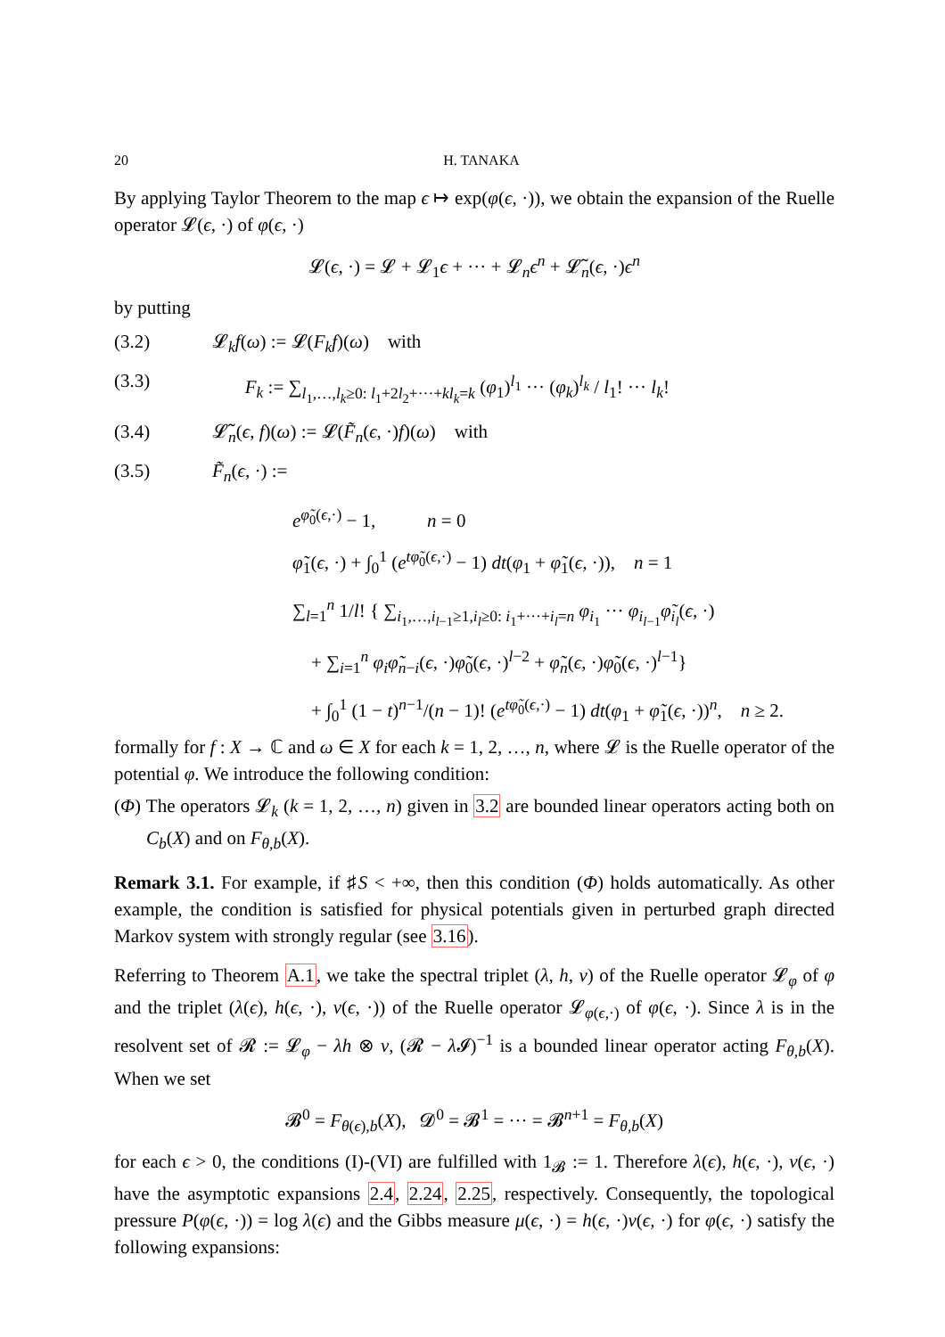20 H. TANAKA
By applying Taylor Theorem to the map ϵ ↦ exp(φ(ϵ, ·)), we obtain the expansion of the Ruelle operator 𝓛(ϵ, ·) of φ(ϵ, ·)
𝓛(ϵ, ·) = 𝓛 + 𝓛<sub>1</sub>ϵ + ··· + 𝓛<sub>n</sub>ϵ<sup>n</sup> + 𝓛̃<sub>n</sub>(ϵ, ·)ϵ<sup>n</sup>
by putting
(3.2) 𝓛<sub>k</sub>f(ω) := 𝓛(F<sub>k</sub>f)(ω) with
(3.3) F<sub>k</sub> := ∑<sub>l<sub>1</sub>,…,l<sub>k</sub>≥0: l<sub>1</sub>+2l<sub>2</sub>+···+kl<sub>k</sub>=k</sub> (φ<sub>1</sub>)<sup>l<sub>1</sub></sup> ··· (φ<sub>k</sub>)<sup>l<sub>k</sub></sup> / l<sub>1</sub>! ··· l<sub>k</sub>!
(3.4) 𝓛̃<sub>n</sub>(ϵ, f)(ω) := 𝓛(F̃<sub>n</sub>(ϵ, ·)f)(ω) with
(3.5) F̃<sub>n</sub>(ϵ, ·) :=
e<sup>φ̃<sub>0</sub>(ϵ,·)</sup> − 1, n = 0
φ̃<sub>1</sub>(ϵ, ·) + ∫<sub>0</sub><sup>1</sup> (e<sup>tφ̃<sub>0</sub>(ϵ,·)</sup> − 1) dt(φ<sub>1</sub> + φ̃<sub>1</sub>(ϵ, ·)), n = 1
∑<sub>l=1</sub><sup>n</sup> 1/l! { ∑<sub>i<sub>1</sub>,…,i<sub>l−1</sub>≥1,i<sub>l</sub>≥0: i<sub>1</sub>+···+i<sub>l</sub>=n</sub> φ<sub>i<sub>1</sub></sub> ··· φ<sub>i<sub>l−1</sub></sub>φ̃<sub>i<sub>l</sub></sub>(ϵ, ·)
+ ∑<sub>i=1</sub><sup>n</sup> φ<sub>i</sub>φ̃<sub>n−i</sub>(ϵ, ·)φ̃<sub>0</sub>(ϵ, ·)<sup>l−2</sup> + φ̃<sub>n</sub>(ϵ, ·)φ̃<sub>0</sub>(ϵ, ·)<sup>l−1</sup>}
+ ∫<sub>0</sub><sup>1</sup> (1 − t)<sup>n−1</sup>/(n − 1)! (e<sup>tφ̃<sub>0</sub>(ϵ,·)</sup> − 1) dt(φ<sub>1</sub> + φ̃<sub>1</sub>(ϵ, ·))<sup>n</sup>, n ≥ 2.
formally for f : X → ℂ and ω ∈ X for each k = 1, 2, …, n, where 𝓛 is the Ruelle operator of the potential φ. We introduce the following condition:
(Φ) The operators 𝓛<sub>k</sub> (k = 1, 2, …, n) given in 3.2 are bounded linear operators acting both on C<sub>b</sub>(X) and on F<sub>θ,b</sub>(X).
Remark 3.1. For example, if ♯S < +∞, then this condition (Φ) holds automatically. As other example, the condition is satisfied for physical potentials given in perturbed graph directed Markov system with strongly regular (see 3.16).
Referring to Theorem A.1, we take the spectral triplet (λ, h, ν) of the Ruelle operator 𝓛<sub>φ</sub> of φ and the triplet (λ(ϵ), h(ϵ, ·), ν(ϵ, ·)) of the Ruelle operator 𝓛<sub>φ(ϵ,·)</sub> of φ(ϵ, ·). Since λ is in the resolvent set of 𝓡 := 𝓛<sub>φ</sub> − λh ⊗ ν, (𝓡 − λ 𝓘)<sup>−1</sup> is a bounded linear operator acting F<sub>θ,b</sub>(X). When we set
𝓑<sup>0</sup> = F<sub>θ(ϵ),b</sub>(X), 𝓓<sup>0</sup> = 𝓑<sup>1</sup> = ··· = 𝓑<sup>n+1</sup> = F<sub>θ,b</sub>(X)
for each ϵ > 0, the conditions (I)-(VI) are fulfilled with 1<sub>𝓑</sub> := 1. Therefore λ(ϵ), h(ϵ, ·), ν(ϵ, ·) have the asymptotic expansions 2.4, 2.24, 2.25, respectively. Consequently, the topological pressure P(φ(ϵ, ·)) = log λ(ϵ) and the Gibbs measure μ(ϵ, ·) = h(ϵ, ·)ν(ϵ, ·) for φ(ϵ, ·) satisfy the following expansions: